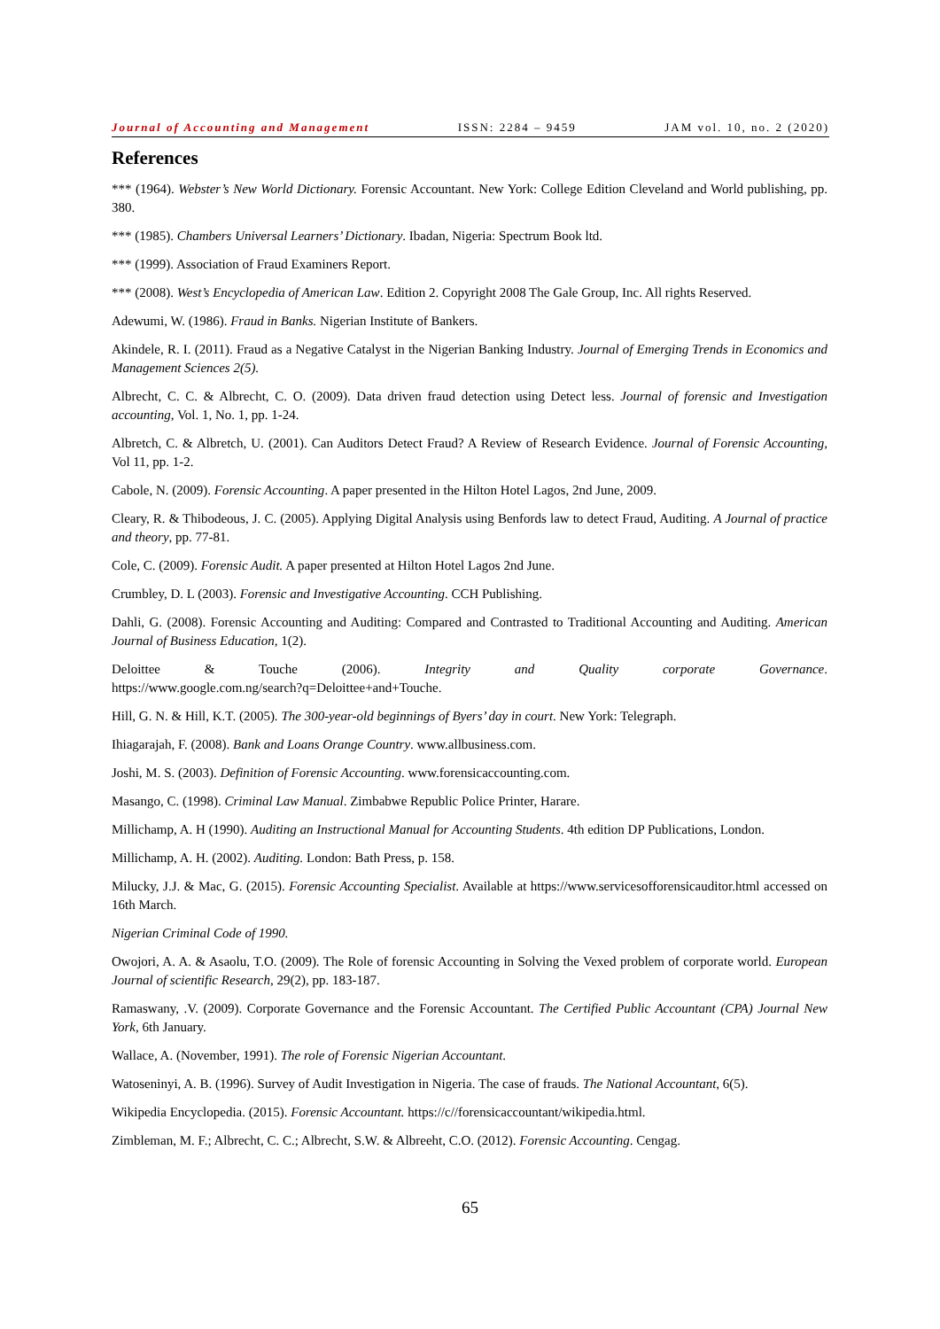Journal of Accounting and Management ISSN: 2284 – 9459 JAM vol. 10, no. 2 (2020)
References
*** (1964). Webster’s New World Dictionary. Forensic Accountant. New York: College Edition Cleveland and World publishing, pp. 380.
*** (1985). Chambers Universal Learners’ Dictionary. Ibadan, Nigeria: Spectrum Book ltd.
*** (1999). Association of Fraud Examiners Report.
*** (2008). West’s Encyclopedia of American Law. Edition 2. Copyright 2008 The Gale Group, Inc. All rights Reserved.
Adewumi, W. (1986). Fraud in Banks. Nigerian Institute of Bankers.
Akindele, R. I. (2011). Fraud as a Negative Catalyst in the Nigerian Banking Industry. Journal of Emerging Trends in Economics and Management Sciences 2(5).
Albrecht, C. C. & Albrecht, C. O. (2009). Data driven fraud detection using Detect less. Journal of forensic and Investigation accounting, Vol. 1, No. 1, pp. 1-24.
Albretch, C. & Albretch, U. (2001). Can Auditors Detect Fraud? A Review of Research Evidence. Journal of Forensic Accounting, Vol 11, pp. 1-2.
Cabole, N. (2009). Forensic Accounting. A paper presented in the Hilton Hotel Lagos, 2nd June, 2009.
Cleary, R. & Thibodeous, J. C. (2005). Applying Digital Analysis using Benfords law to detect Fraud, Auditing. A Journal of practice and theory, pp. 77-81.
Cole, C. (2009). Forensic Audit. A paper presented at Hilton Hotel Lagos 2nd June.
Crumbley, D. L (2003). Forensic and Investigative Accounting. CCH Publishing.
Dahli, G. (2008). Forensic Accounting and Auditing: Compared and Contrasted to Traditional Accounting and Auditing. American Journal of Business Education, 1(2).
Deloittee & Touche (2006). Integrity and Quality corporate Governance.
https://www.google.com.ng/search?q=Deloittee+and+Touche.
Hill, G. N. & Hill, K.T. (2005). The 300-year-old beginnings of Byers’ day in court. New York: Telegraph.
Ihiagarajah, F. (2008). Bank and Loans Orange Country. www.allbusiness.com.
Joshi, M. S. (2003). Definition of Forensic Accounting. www.forensicaccounting.com.
Masango, C. (1998). Criminal Law Manual. Zimbabwe Republic Police Printer, Harare.
Millichamp, A. H (1990). Auditing an Instructional Manual for Accounting Students. 4th edition DP Publications, London.
Millichamp, A. H. (2002). Auditing. London: Bath Press, p. 158.
Milucky, J.J. & Mac, G. (2015). Forensic Accounting Specialist. Available at https://www.servicesofforensicauditor.html accessed on 16th March.
Nigerian Criminal Code of 1990.
Owojori, A. A. & Asaolu, T.O. (2009). The Role of forensic Accounting in Solving the Vexed problem of corporate world. European Journal of scientific Research, 29(2), pp. 183-187.
Ramaswany, .V. (2009). Corporate Governance and the Forensic Accountant. The Certified Public Accountant (CPA) Journal New York, 6th January.
Wallace, A. (November, 1991). The role of Forensic Nigerian Accountant.
Watoseninyi, A. B. (1996). Survey of Audit Investigation in Nigeria. The case of frauds. The National Accountant, 6(5).
Wikipedia Encyclopedia. (2015). Forensic Accountant. https://c//forensicaccountant/wikipedia.html.
Zimbleman, M. F.; Albrecht, C. C.; Albrecht, S.W. & Albreeht, C.O. (2012). Forensic Accounting. Cengag.
65